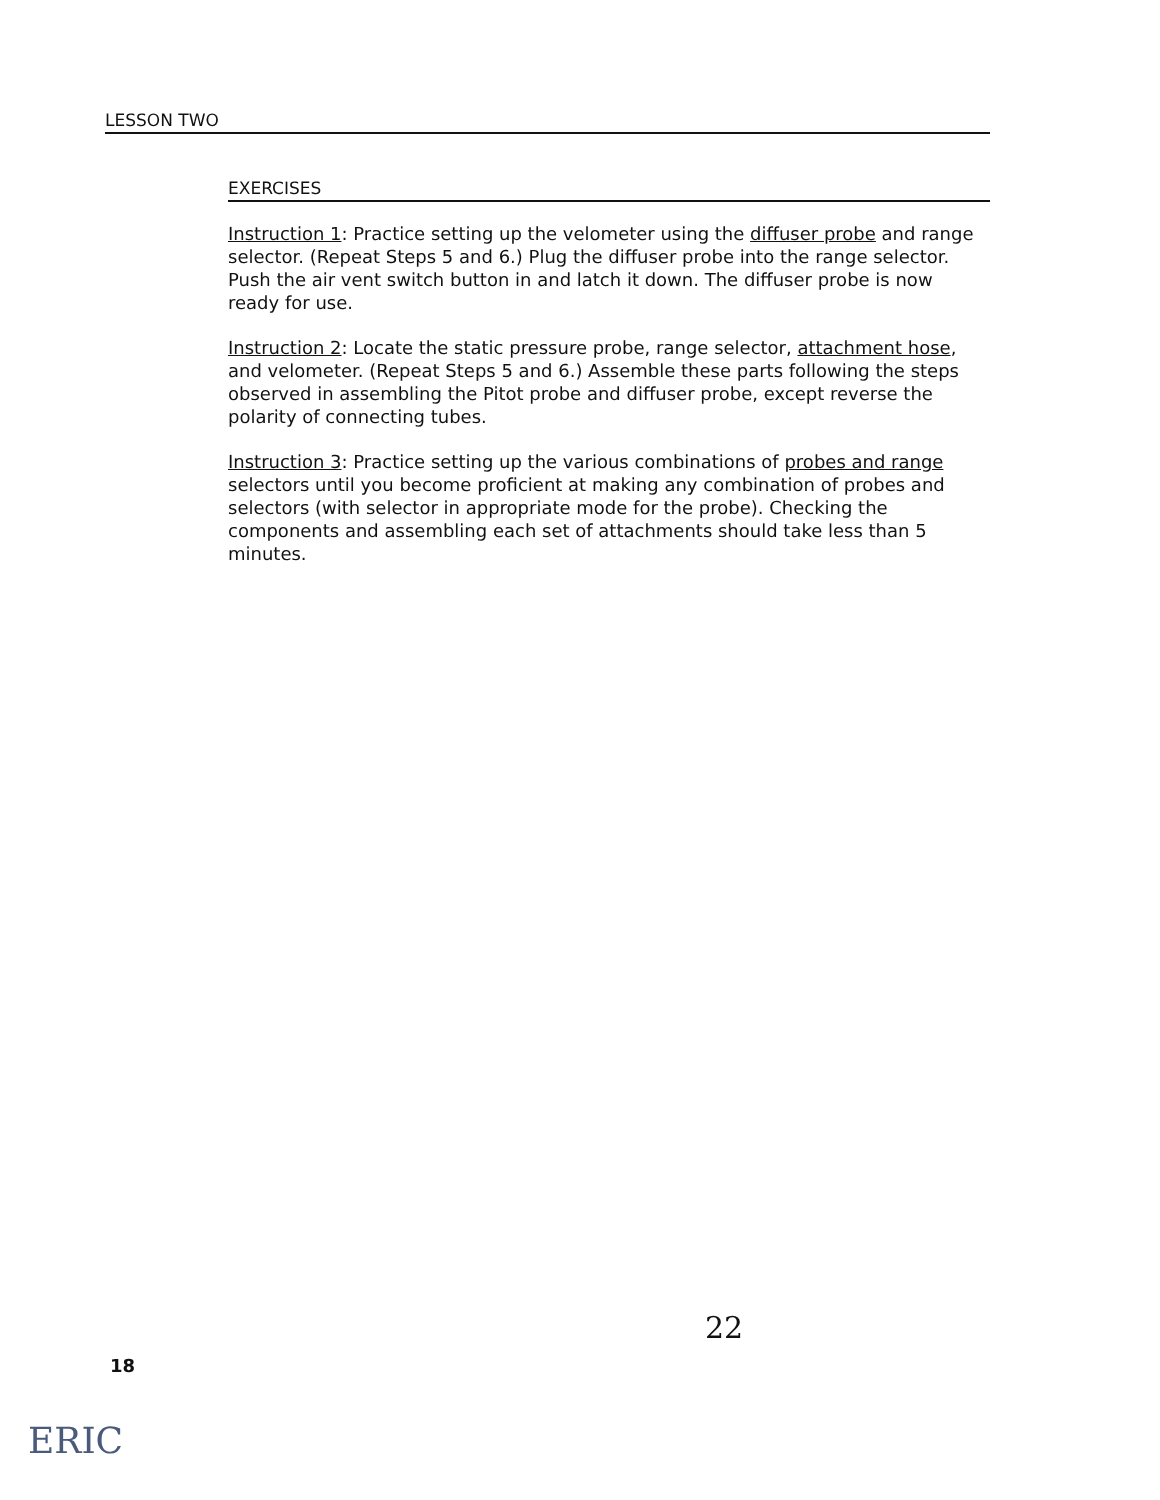LESSON TWO
EXERCISES
Instruction 1: Practice setting up the velometer using the diffuser probe and range selector. (Repeat Steps 5 and 6.) Plug the diffuser probe into the range selector. Push the air vent switch button in and latch it down. The diffuser probe is now ready for use.
Instruction 2: Locate the static pressure probe, range selector, attachment hose, and velometer. (Repeat Steps 5 and 6.) Assemble these parts following the steps observed in assembling the Pitot probe and diffuser probe, except reverse the polarity of connecting tubes.
Instruction 3: Practice setting up the various combinations of probes and range selectors until you become proficient at making any combination of probes and selectors (with selector in appropriate mode for the probe). Checking the components and assembling each set of attachments should take less than 5 minutes.
22
18
ERIC